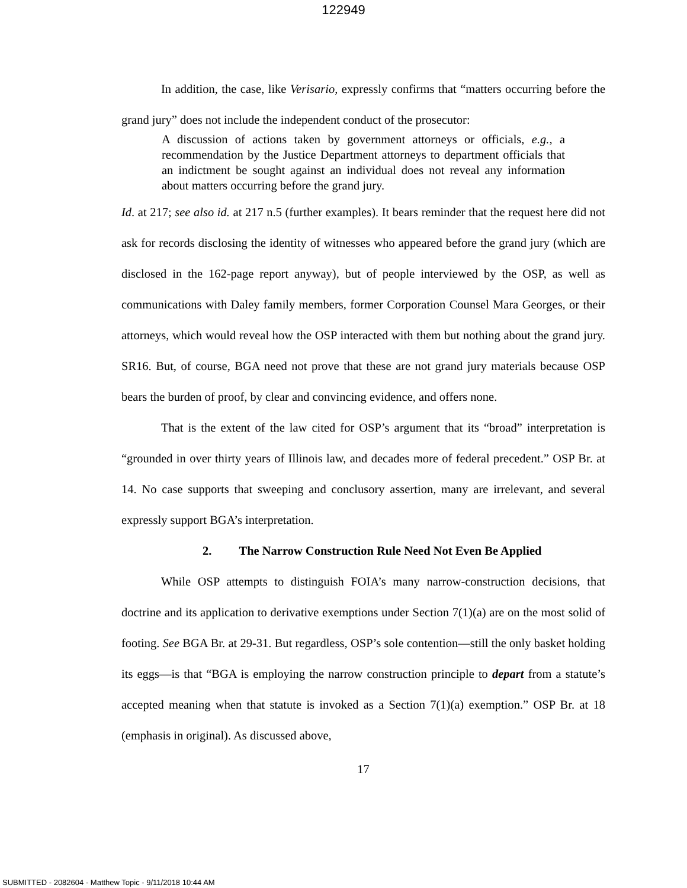122949
In addition, the case, like Verisario, expressly confirms that “matters occurring before the grand jury” does not include the independent conduct of the prosecutor:
A discussion of actions taken by government attorneys or officials, e.g., a recommendation by the Justice Department attorneys to department officials that an indictment be sought against an individual does not reveal any information about matters occurring before the grand jury.
Id. at 217; see also id. at 217 n.5 (further examples). It bears reminder that the request here did not ask for records disclosing the identity of witnesses who appeared before the grand jury (which are disclosed in the 162-page report anyway), but of people interviewed by the OSP, as well as communications with Daley family members, former Corporation Counsel Mara Georges, or their attorneys, which would reveal how the OSP interacted with them but nothing about the grand jury. SR16. But, of course, BGA need not prove that these are not grand jury materials because OSP bears the burden of proof, by clear and convincing evidence, and offers none.
That is the extent of the law cited for OSP’s argument that its “broad” interpretation is “grounded in over thirty years of Illinois law, and decades more of federal precedent.” OSP Br. at 14. No case supports that sweeping and conclusory assertion, many are irrelevant, and several expressly support BGA’s interpretation.
2. The Narrow Construction Rule Need Not Even Be Applied
While OSP attempts to distinguish FOIA’s many narrow-construction decisions, that doctrine and its application to derivative exemptions under Section 7(1)(a) are on the most solid of footing. See BGA Br. at 29-31. But regardless, OSP’s sole contention—still the only basket holding its eggs—is that “BGA is employing the narrow construction principle to depart from a statute’s accepted meaning when that statute is invoked as a Section 7(1)(a) exemption.” OSP Br. at 18 (emphasis in original). As discussed above,
17
SUBMITTED - 2082604 - Matthew Topic - 9/11/2018 10:44 AM